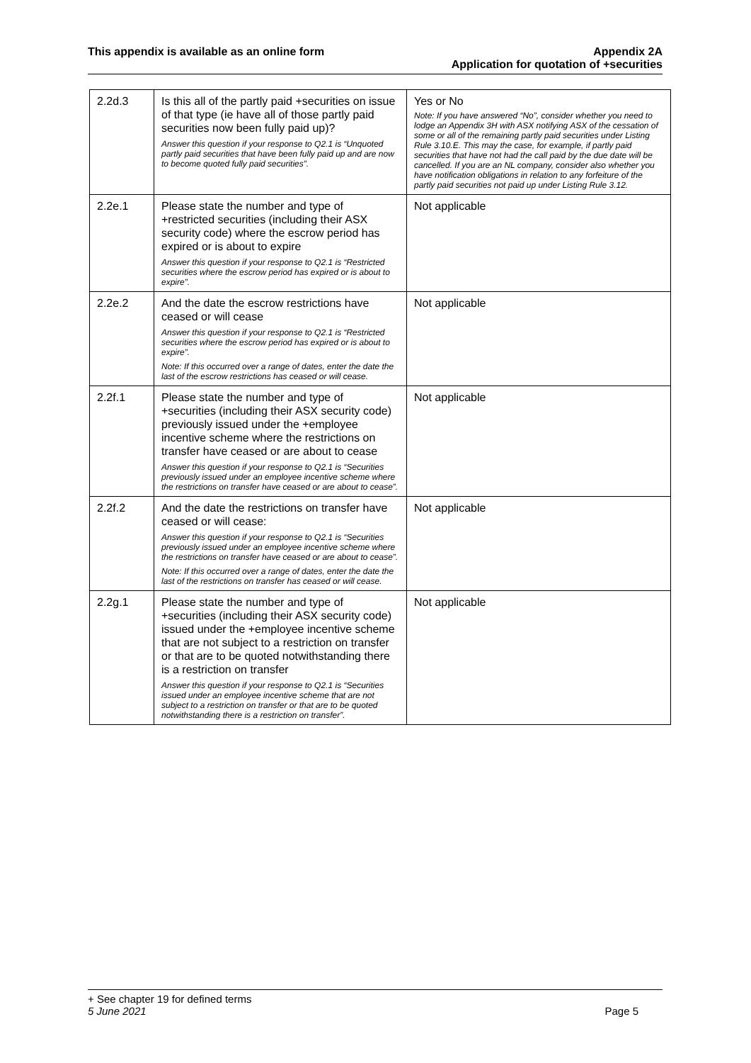This appendix is available as an online form
Appendix 2A
Application for quotation of +securities
| 2.2d.3 | Is this all of the partly paid +securities on issue of that type (ie have all of those partly paid securities now been fully paid up)? Answer this question if your response to Q2.1 is “Unquoted partly paid securities that have been fully paid up and are now to become quoted fully paid securities”. | Yes or No Note: If you have answered “No”, consider whether you need to lodge an Appendix 3H with ASX notifying ASX of the cessation of some or all of the remaining partly paid securities under Listing Rule 3.10.E. This may the case, for example, if partly paid securities that have not had the call paid by the due date will be cancelled. If you are an NL company, consider also whether you have notification obligations in relation to any forfeiture of the partly paid securities not paid up under Listing Rule 3.12. |
| 2.2e.1 | Please state the number and type of +restricted securities (including their ASX security code) where the escrow period has expired or is about to expire Answer this question if your response to Q2.1 is “Restricted securities where the escrow period has expired or is about to expire”. | Not applicable |
| 2.2e.2 | And the date the escrow restrictions have ceased or will cease Answer this question if your response to Q2.1 is “Restricted securities where the escrow period has expired or is about to expire”. Note: If this occurred over a range of dates, enter the date the last of the escrow restrictions has ceased or will cease. | Not applicable |
| 2.2f.1 | Please state the number and type of +securities (including their ASX security code) previously issued under the +employee incentive scheme where the restrictions on transfer have ceased or are about to cease Answer this question if your response to Q2.1 is “Securities previously issued under an employee incentive scheme where the restrictions on transfer have ceased or are about to cease”. | Not applicable |
| 2.2f.2 | And the date the restrictions on transfer have ceased or will cease: Answer this question if your response to Q2.1 is “Securities previously issued under an employee incentive scheme where the restrictions on transfer have ceased or are about to cease”. Note: If this occurred over a range of dates, enter the date the last of the restrictions on transfer has ceased or will cease. | Not applicable |
| 2.2g.1 | Please state the number and type of +securities (including their ASX security code) issued under the +employee incentive scheme that are not subject to a restriction on transfer or that are to be quoted notwithstanding there is a restriction on transfer Answer this question if your response to Q2.1 is “Securities issued under an employee incentive scheme that are not subject to a restriction on transfer or that are to be quoted notwithstanding there is a restriction on transfer”. | Not applicable |
+ See chapter 19 for defined terms
5 June 2021 Page 5